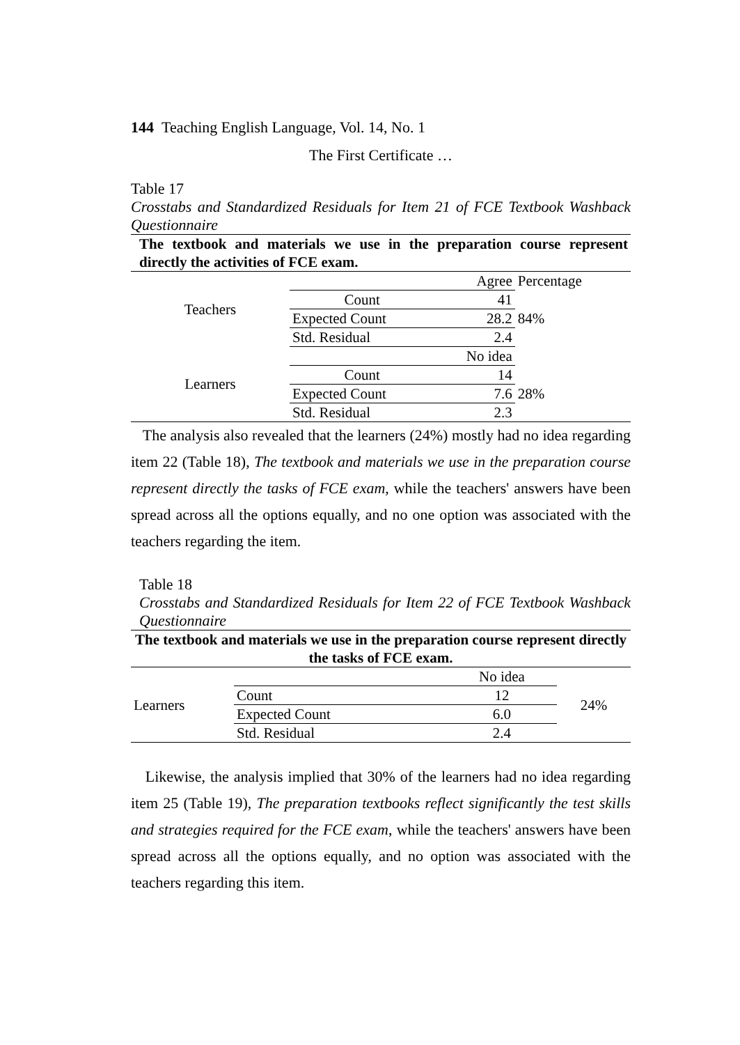144 Teaching English Language, Vol. 14, No. 1
The First Certificate …
Table 17
Crosstabs and Standardized Residuals for Item 21 of FCE Textbook Washback Questionnaire
| The textbook and materials we use in the preparation course represent directly the activities of FCE exam. | | | |
| --- | --- | --- | --- |
| Teachers | | Agree | Percentage |
| | Count | 41 | 84% |
| | Expected Count | 28.2 | |
| | Std. Residual | 2.4 | |
| Learners | | No idea | |
| | Count | 14 | 28% |
| | Expected Count | 7.6 | |
| | Std. Residual | 2.3 | |
The analysis also revealed that the learners (24%) mostly had no idea regarding item 22 (Table 18), The textbook and materials we use in the preparation course represent directly the tasks of FCE exam, while the teachers' answers have been spread across all the options equally, and no one option was associated with the teachers regarding the item.
Table 18
Crosstabs and Standardized Residuals for Item 22 of FCE Textbook Washback Questionnaire
| The textbook and materials we use in the preparation course represent directly the tasks of FCE exam. | | | |
| --- | --- | --- | --- |
| Learners | | No idea | 24% |
| | Count | 12 | |
| | Expected Count | 6.0 | |
| | Std. Residual | 2.4 | |
Likewise, the analysis implied that 30% of the learners had no idea regarding item 25 (Table 19), The preparation textbooks reflect significantly the test skills and strategies required for the FCE exam, while the teachers' answers have been spread across all the options equally, and no option was associated with the teachers regarding this item.